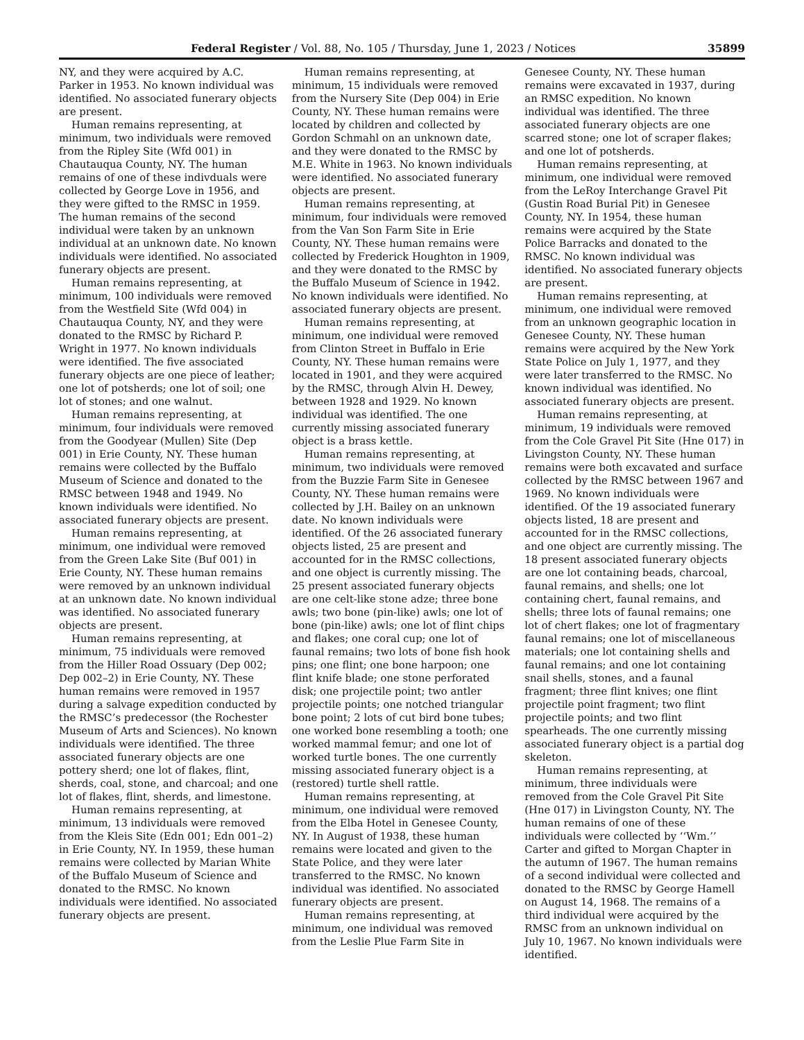Federal Register / Vol. 88, No. 105 / Thursday, June 1, 2023 / Notices 35899
NY, and they were acquired by A.C. Parker in 1953. No known individual was identified. No associated funerary objects are present.
Human remains representing, at minimum, two individuals were removed from the Ripley Site (Wfd 001) in Chautauqua County, NY. The human remains of one of these indivduals were collected by George Love in 1956, and they were gifted to the RMSC in 1959. The human remains of the second individual were taken by an unknown individual at an unknown date. No known individuals were identified. No associated funerary objects are present.
Human remains representing, at minimum, 100 individuals were removed from the Westfield Site (Wfd 004) in Chautauqua County, NY, and they were donated to the RMSC by Richard P. Wright in 1977. No known individuals were identified. The five associated funerary objects are one piece of leather; one lot of potsherds; one lot of soil; one lot of stones; and one walnut.
Human remains representing, at minimum, four individuals were removed from the Goodyear (Mullen) Site (Dep 001) in Erie County, NY. These human remains were collected by the Buffalo Museum of Science and donated to the RMSC between 1948 and 1949. No known individuals were identified. No associated funerary objects are present.
Human remains representing, at minimum, one individual were removed from the Green Lake Site (Buf 001) in Erie County, NY. These human remains were removed by an unknown individual at an unknown date. No known individual was identified. No associated funerary objects are present.
Human remains representing, at minimum, 75 individuals were removed from the Hiller Road Ossuary (Dep 002; Dep 002–2) in Erie County, NY. These human remains were removed in 1957 during a salvage expedition conducted by the RMSC’s predecessor (the Rochester Museum of Arts and Sciences). No known individuals were identified. The three associated funerary objects are one pottery sherd; one lot of flakes, flint, sherds, coal, stone, and charcoal; and one lot of flakes, flint, sherds, and limestone.
Human remains representing, at minimum, 13 individuals were removed from the Kleis Site (Edn 001; Edn 001–2) in Erie County, NY. In 1959, these human remains were collected by Marian White of the Buffalo Museum of Science and donated to the RMSC. No known individuals were identified. No associated funerary objects are present.
Human remains representing, at minimum, 15 individuals were removed from the Nursery Site (Dep 004) in Erie County, NY. These human remains were located by children and collected by Gordon Schmahl on an unknown date, and they were donated to the RMSC by M.E. White in 1963. No known individuals were identified. No associated funerary objects are present.
Human remains representing, at minimum, four individuals were removed from the Van Son Farm Site in Erie County, NY. These human remains were collected by Frederick Houghton in 1909, and they were donated to the RMSC by the Buffalo Museum of Science in 1942. No known individuals were identified. No associated funerary objects are present.
Human remains representing, at minimum, one individual were removed from Clinton Street in Buffalo in Erie County, NY. These human remains were located in 1901, and they were acquired by the RMSC, through Alvin H. Dewey, between 1928 and 1929. No known individual was identified. The one currently missing associated funerary object is a brass kettle.
Human remains representing, at minimum, two individuals were removed from the Buzzie Farm Site in Genesee County, NY. These human remains were collected by J.H. Bailey on an unknown date. No known individuals were identified. Of the 26 associated funerary objects listed, 25 are present and accounted for in the RMSC collections, and one object is currently missing. The 25 present associated funerary objects are one celt-like stone adze; three bone awls; two bone (pin-like) awls; one lot of bone (pin-like) awls; one lot of flint chips and flakes; one coral cup; one lot of faunal remains; two lots of bone fish hook pins; one flint; one bone harpoon; one flint knife blade; one stone perforated disk; one projectile point; two antler projectile points; one notched triangular bone point; 2 lots of cut bird bone tubes; one worked bone resembling a tooth; one worked mammal femur; and one lot of worked turtle bones. The one currently missing associated funerary object is a (restored) turtle shell rattle.
Human remains representing, at minimum, one individual were removed from the Elba Hotel in Genesee County, NY. In August of 1938, these human remains were located and given to the State Police, and they were later transferred to the RMSC. No known individual was identified. No associated funerary objects are present.
Human remains representing, at minimum, one individual was removed from the Leslie Plue Farm Site in
Genesee County, NY. These human remains were excavated in 1937, during an RMSC expedition. No known individual was identified. The three associated funerary objects are one scarred stone; one lot of scraper flakes; and one lot of potsherds.
Human remains representing, at minimum, one individual were removed from the LeRoy Interchange Gravel Pit (Gustin Road Burial Pit) in Genesee County, NY. In 1954, these human remains were acquired by the State Police Barracks and donated to the RMSC. No known individual was identified. No associated funerary objects are present.
Human remains representing, at minimum, one individual were removed from an unknown geographic location in Genesee County, NY. These human remains were acquired by the New York State Police on July 1, 1977, and they were later transferred to the RMSC. No known individual was identified. No associated funerary objects are present.
Human remains representing, at minimum, 19 individuals were removed from the Cole Gravel Pit Site (Hne 017) in Livingston County, NY. These human remains were both excavated and surface collected by the RMSC between 1967 and 1969. No known individuals were identified. Of the 19 associated funerary objects listed, 18 are present and accounted for in the RMSC collections, and one object are currently missing. The 18 present associated funerary objects are one lot containing beads, charcoal, faunal remains, and shells; one lot containing chert, faunal remains, and shells; three lots of faunal remains; one lot of chert flakes; one lot of fragmentary faunal remains; one lot of miscellaneous materials; one lot containing shells and faunal remains; and one lot containing snail shells, stones, and a faunal fragment; three flint knives; one flint projectile point fragment; two flint projectile points; and two flint spearheads. The one currently missing associated funerary object is a partial dog skeleton.
Human remains representing, at minimum, three individuals were removed from the Cole Gravel Pit Site (Hne 017) in Livingston County, NY. The human remains of one of these individuals were collected by ‘‘Wm.’’ Carter and gifted to Morgan Chapter in the autumn of 1967. The human remains of a second individual were collected and donated to the RMSC by George Hamell on August 14, 1968. The remains of a third individual were acquired by the RMSC from an unknown individual on July 10, 1967. No known individuals were identified.